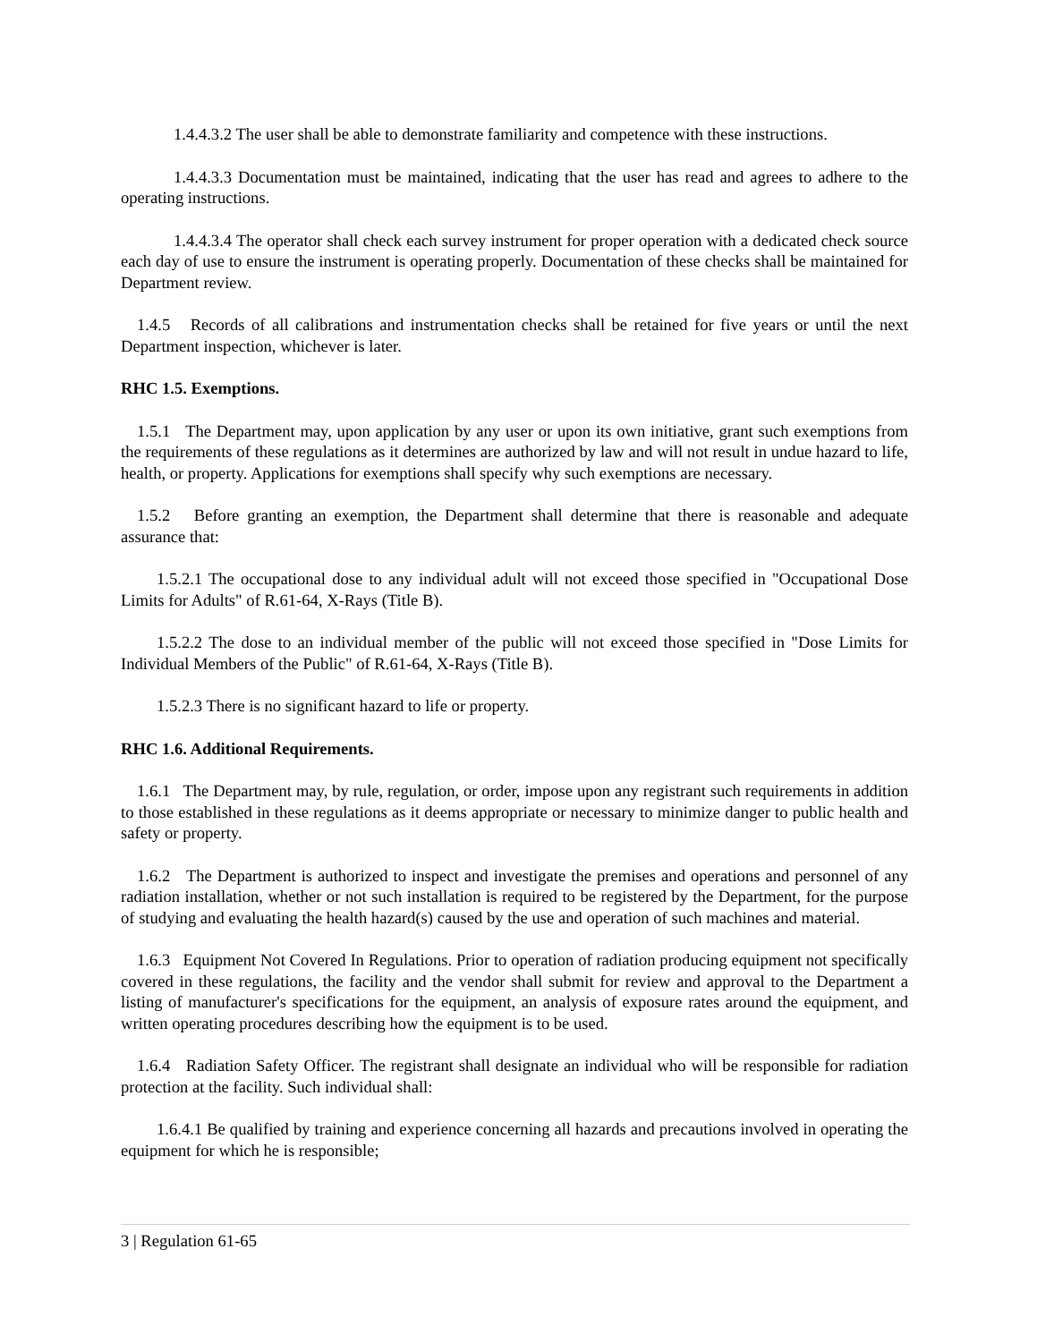1.4.4.3.2 The user shall be able to demonstrate familiarity and competence with these instructions.
1.4.4.3.3 Documentation must be maintained, indicating that the user has read and agrees to adhere to the operating instructions.
1.4.4.3.4 The operator shall check each survey instrument for proper operation with a dedicated check source each day of use to ensure the instrument is operating properly. Documentation of these checks shall be maintained for Department review.
1.4.5 Records of all calibrations and instrumentation checks shall be retained for five years or until the next Department inspection, whichever is later.
RHC 1.5. Exemptions.
1.5.1 The Department may, upon application by any user or upon its own initiative, grant such exemptions from the requirements of these regulations as it determines are authorized by law and will not result in undue hazard to life, health, or property. Applications for exemptions shall specify why such exemptions are necessary.
1.5.2 Before granting an exemption, the Department shall determine that there is reasonable and adequate assurance that:
1.5.2.1 The occupational dose to any individual adult will not exceed those specified in "Occupational Dose Limits for Adults" of R.61-64, X-Rays (Title B).
1.5.2.2 The dose to an individual member of the public will not exceed those specified in "Dose Limits for Individual Members of the Public" of R.61-64, X-Rays (Title B).
1.5.2.3 There is no significant hazard to life or property.
RHC 1.6. Additional Requirements.
1.6.1 The Department may, by rule, regulation, or order, impose upon any registrant such requirements in addition to those established in these regulations as it deems appropriate or necessary to minimize danger to public health and safety or property.
1.6.2 The Department is authorized to inspect and investigate the premises and operations and personnel of any radiation installation, whether or not such installation is required to be registered by the Department, for the purpose of studying and evaluating the health hazard(s) caused by the use and operation of such machines and material.
1.6.3 Equipment Not Covered In Regulations. Prior to operation of radiation producing equipment not specifically covered in these regulations, the facility and the vendor shall submit for review and approval to the Department a listing of manufacturer's specifications for the equipment, an analysis of exposure rates around the equipment, and written operating procedures describing how the equipment is to be used.
1.6.4 Radiation Safety Officer. The registrant shall designate an individual who will be responsible for radiation protection at the facility. Such individual shall:
1.6.4.1 Be qualified by training and experience concerning all hazards and precautions involved in operating the equipment for which he is responsible;
3 | Regulation 61-65